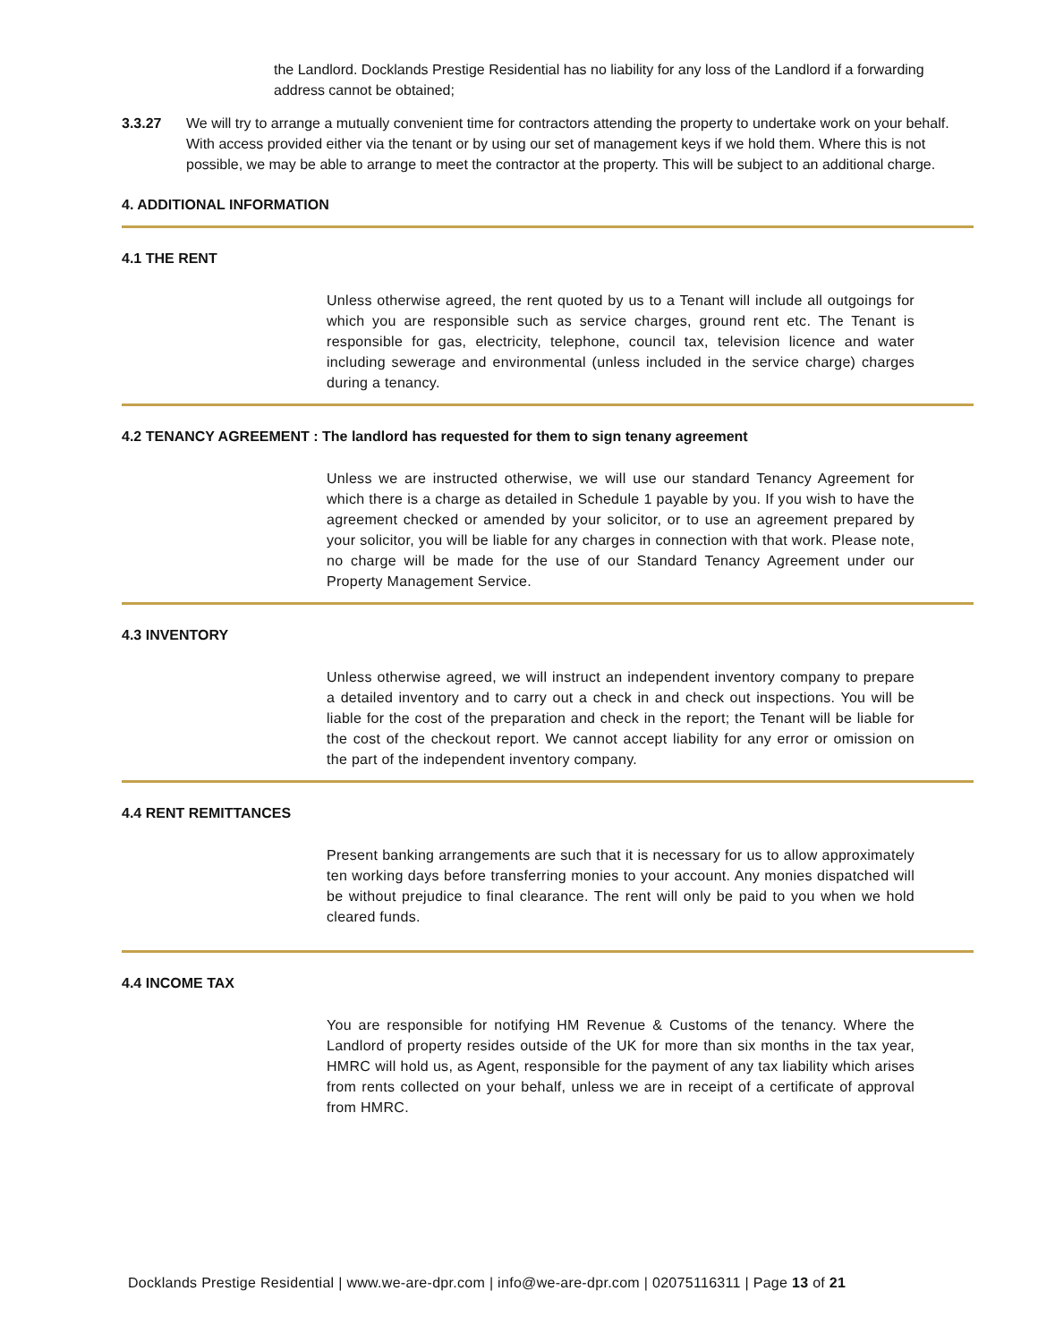the Landlord. Docklands Prestige Residential has no liability for any loss of the Landlord if a forwarding address cannot be obtained;
3.3.27 We will try to arrange a mutually convenient time for contractors attending the property to undertake work on your behalf. With access provided either via the tenant or by using our set of management keys if we hold them. Where this is not possible, we may be able to arrange to meet the contractor at the property. This will be subject to an additional charge.
4. ADDITIONAL INFORMATION
4.1 THE RENT
Unless otherwise agreed, the rent quoted by us to a Tenant will include all outgoings for which you are responsible such as service charges, ground rent etc. The Tenant is responsible for gas, electricity, telephone, council tax, television licence and water including sewerage and environmental (unless included in the service charge) charges during a tenancy.
4.2 TENANCY AGREEMENT : The landlord has requested for them to sign tenany agreement
Unless we are instructed otherwise, we will use our standard Tenancy Agreement for which there is a charge as detailed in Schedule 1 payable by you. If you wish to have the agreement checked or amended by your solicitor, or to use an agreement prepared by your solicitor, you will be liable for any charges in connection with that work. Please note, no charge will be made for the use of our Standard Tenancy Agreement under our Property Management Service.
4.3 INVENTORY
Unless otherwise agreed, we will instruct an independent inventory company to prepare a detailed inventory and to carry out a check in and check out inspections. You will be liable for the cost of the preparation and check in the report; the Tenant will be liable for the cost of the checkout report. We cannot accept liability for any error or omission on the part of the independent inventory company.
4.4 RENT REMITTANCES
Present banking arrangements are such that it is necessary for us to allow approximately ten working days before transferring monies to your account. Any monies dispatched will be without prejudice to final clearance. The rent will only be paid to you when we hold cleared funds.
4.4 INCOME TAX
You are responsible for notifying HM Revenue & Customs of the tenancy. Where the Landlord of property resides outside of the UK for more than six months in the tax year, HMRC will hold us, as Agent, responsible for the payment of any tax liability which arises from rents collected on your behalf, unless we are in receipt of a certificate of approval from HMRC.
Docklands Prestige Residential | www.we-are-dpr.com | info@we-are-dpr.com | 02075116311 | Page 13 of 21